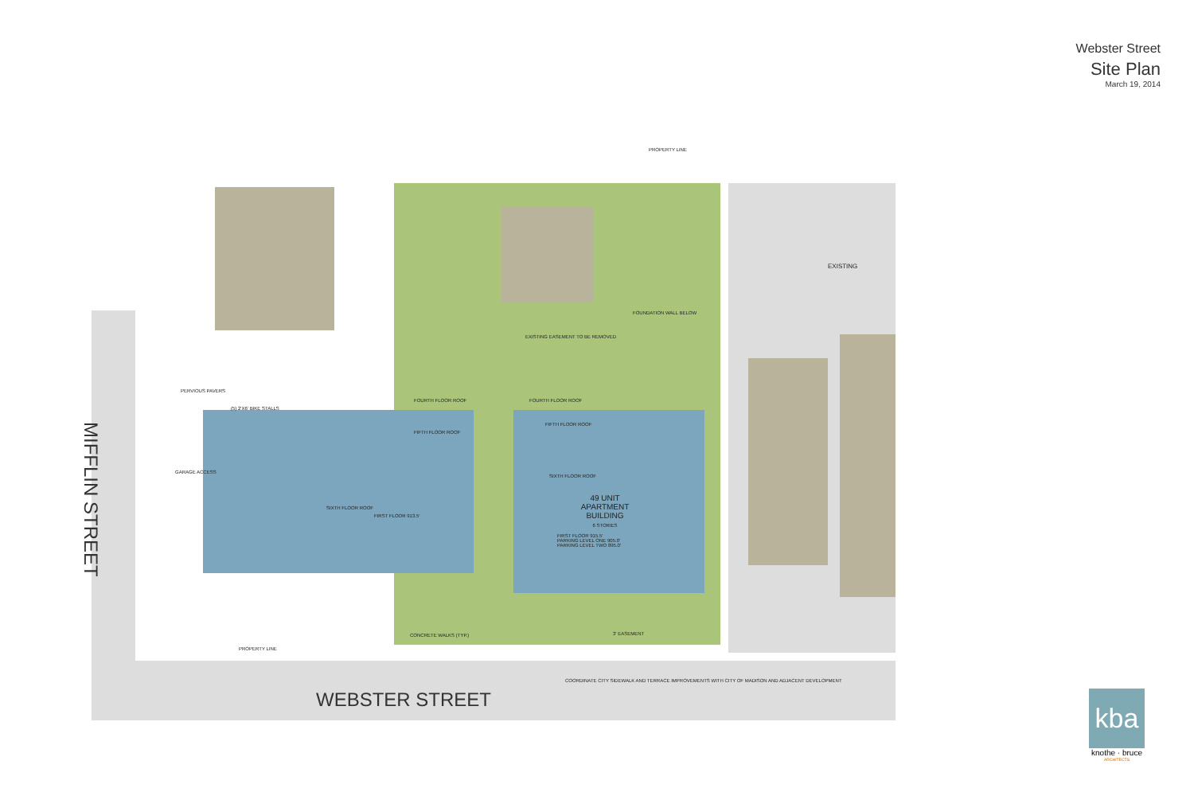Webster Street
Site Plan
March 19, 2014
EXISTING
PROPERTY LINE
FOUNDATION WALL BELOW
EXISTING EASEMENT TO BE REMOVED
PERVIOUS PAVERS
(5) 2'X6' BIKE STALLS
FOURTH FLOOR ROOF FOURTH FLOOR ROOF
FIFTH FLOOR ROOF
FIFTH FLOOR ROOF
GARAGE ACCESS
SIXTH FLOOR ROOF
SIXTH FLOOR ROOF
FIRST FLOOR 913.5'
49 UNIT
APARTMENT
BUILDING
6 STORIES
FIRST FLOOR 915.5'
PARKING LEVEL ONE 905.0'
PARKING LEVEL TWO 895.0'
CONCRETE WALKS (TYP.) 3' EASEMENT
PROPERTY LINE
COORDINATE CITY SIDEWALK AND TERRACE IMPROVEMENTS WITH CITY OF MADISON AND ADJACENT DEVELOPMENT
WEBSTER STREET
MIFFLIN STREET
kba
knothe · bruce
ARCHITECTS